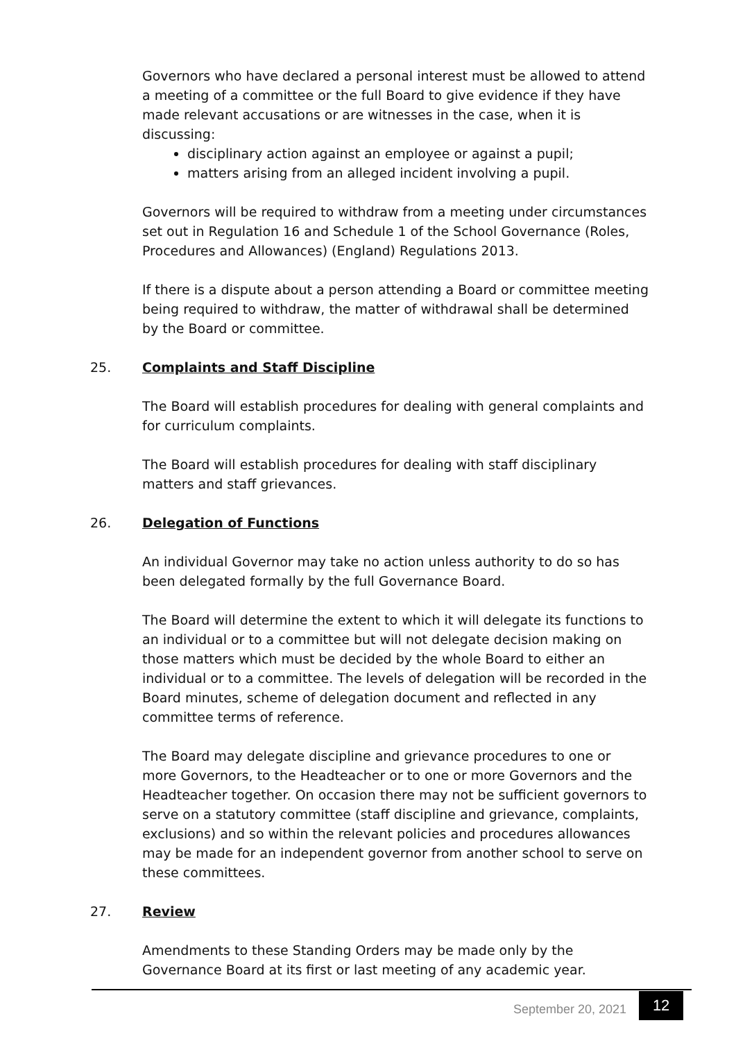Governors who have declared a personal interest must be allowed to attend a meeting of a committee or the full Board to give evidence if they have made relevant accusations or are witnesses in the case, when it is discussing:
disciplinary action against an employee or against a pupil;
matters arising from an alleged incident involving a pupil.
Governors will be required to withdraw from a meeting under circumstances set out in Regulation 16 and Schedule 1 of the School Governance (Roles, Procedures and Allowances) (England) Regulations 2013.
If there is a dispute about a person attending a Board or committee meeting being required to withdraw, the matter of withdrawal shall be determined by the Board or committee.
25. Complaints and Staff Discipline
The Board will establish procedures for dealing with general complaints and for curriculum complaints.
The Board will establish procedures for dealing with staff disciplinary matters and staff grievances.
26. Delegation of Functions
An individual Governor may take no action unless authority to do so has been delegated formally by the full Governance Board.
The Board will determine the extent to which it will delegate its functions to an individual or to a committee but will not delegate decision making on those matters which must be decided by the whole Board to either an individual or to a committee. The levels of delegation will be recorded in the Board minutes, scheme of delegation document and reflected in any committee terms of reference.
The Board may delegate discipline and grievance procedures to one or more Governors, to the Headteacher or to one or more Governors and the Headteacher together. On occasion there may not be sufficient governors to serve on a statutory committee (staff discipline and grievance, complaints, exclusions) and so within the relevant policies and procedures allowances may be made for an independent governor from another school to serve on these committees.
27. Review
Amendments to these Standing Orders may be made only by the Governance Board at its first or last meeting of any academic year.
September 20, 2021 12